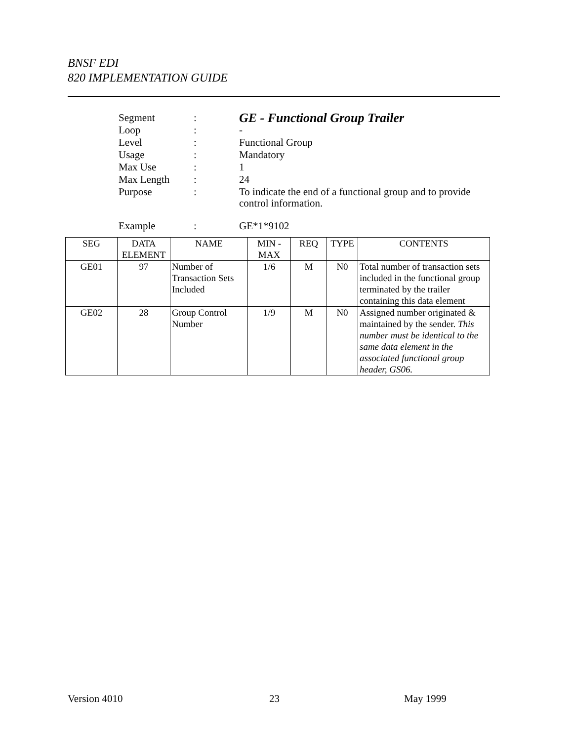BNSF EDI
820 IMPLEMENTATION GUIDE
| Segment | : | GE - Functional Group Trailer |
| Loop | : | - |
| Level | : | Functional Group |
| Usage | : | Mandatory |
| Max Use | : | 1 |
| Max Length | : | 24 |
| Purpose | : | To indicate the end of a functional group and to provide control information. |
| Example | : | GE*1*9102 |
| SEG | DATA ELEMENT | NAME | MIN - MAX | REQ | TYPE | CONTENTS |
| --- | --- | --- | --- | --- | --- | --- |
| GE01 | 97 | Number of Transaction Sets Included | 1/6 | M | N0 | Total number of transaction sets included in the functional group terminated by the trailer containing this data element |
| GE02 | 28 | Group Control Number | 1/9 | M | N0 | Assigned number originated & maintained by the sender. This number must be identical to the same data element in the associated functional group header, GS06. |
Version 4010 23 May 1999